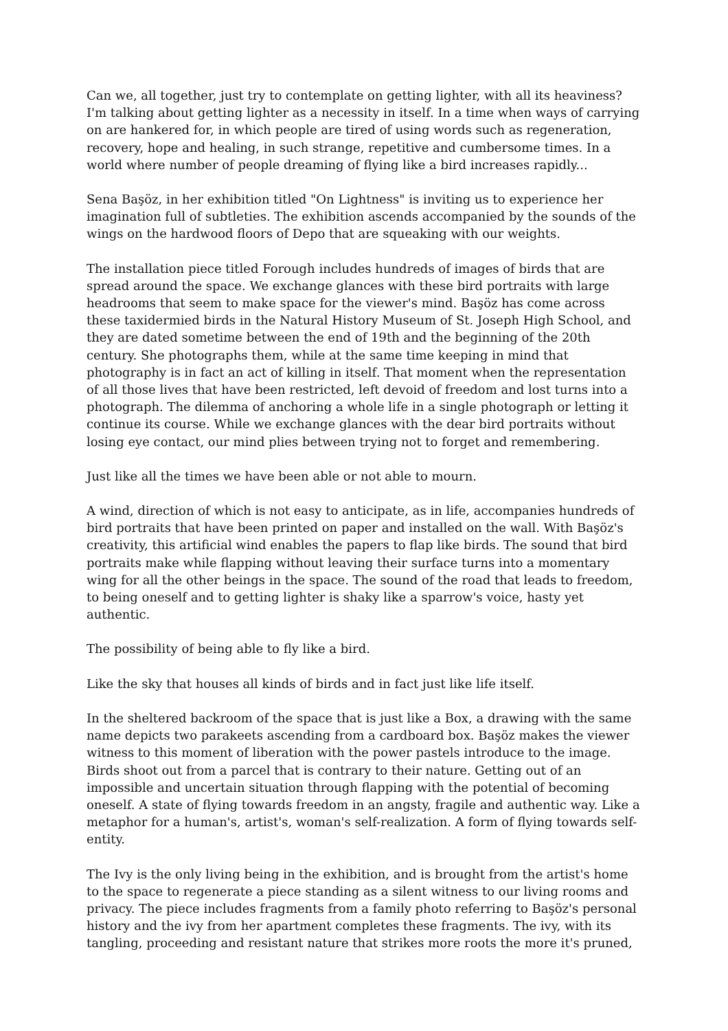Can we, all together, just try to contemplate on getting lighter, with all its heaviness? I'm talking about getting lighter as a necessity in itself. In a time when ways of carrying on are hankered for, in which people are tired of using words such as regeneration, recovery, hope and healing, in such strange, repetitive and cumbersome times. In a world where number of people dreaming of flying like a bird increases rapidly...
Sena Başöz, in her exhibition titled "On Lightness" is inviting us to experience her imagination full of subtleties. The exhibition ascends accompanied by the sounds of the wings on the hardwood floors of Depo that are squeaking with our weights.
The installation piece titled Forough includes hundreds of images of birds that are spread around the space. We exchange glances with these bird portraits with large headrooms that seem to make space for the viewer's mind. Başöz has come across these taxidermied birds in the Natural History Museum of St. Joseph High School, and they are dated sometime between the end of 19th and the beginning of the 20th century. She photographs them, while at the same time keeping in mind that photography is in fact an act of killing in itself. That moment when the representation of all those lives that have been restricted, left devoid of freedom and lost turns into a photograph. The dilemma of anchoring a whole life in a single photograph or letting it continue its course. While we exchange glances with the dear bird portraits without losing eye contact, our mind plies between trying not to forget and remembering.
Just like all the times we have been able or not able to mourn.
A wind, direction of which is not easy to anticipate, as in life, accompanies hundreds of bird portraits that have been printed on paper and installed on the wall. With Başöz's creativity, this artificial wind enables the papers to flap like birds. The sound that bird portraits make while flapping without leaving their surface turns into a momentary wing for all the other beings in the space. The sound of the road that leads to freedom, to being oneself and to getting lighter is shaky like a sparrow's voice, hasty yet authentic.
The possibility of being able to fly like a bird.
Like the sky that houses all kinds of birds and in fact just like life itself.
In the sheltered backroom of the space that is just like a Box, a drawing with the same name depicts two parakeets ascending from a cardboard box. Başöz makes the viewer witness to this moment of liberation with the power pastels introduce to the image. Birds shoot out from a parcel that is contrary to their nature. Getting out of an impossible and uncertain situation through flapping with the potential of becoming oneself. A state of flying towards freedom in an angsty, fragile and authentic way. Like a metaphor for a human's, artist's, woman's self-realization. A form of flying towards self-entity.
The Ivy is the only living being in the exhibition, and is brought from the artist's home to the space to regenerate a piece standing as a silent witness to our living rooms and privacy. The piece includes fragments from a family photo referring to Başöz's personal history and the ivy from her apartment completes these fragments. The ivy, with its tangling, proceeding and resistant nature that strikes more roots the more it's pruned,